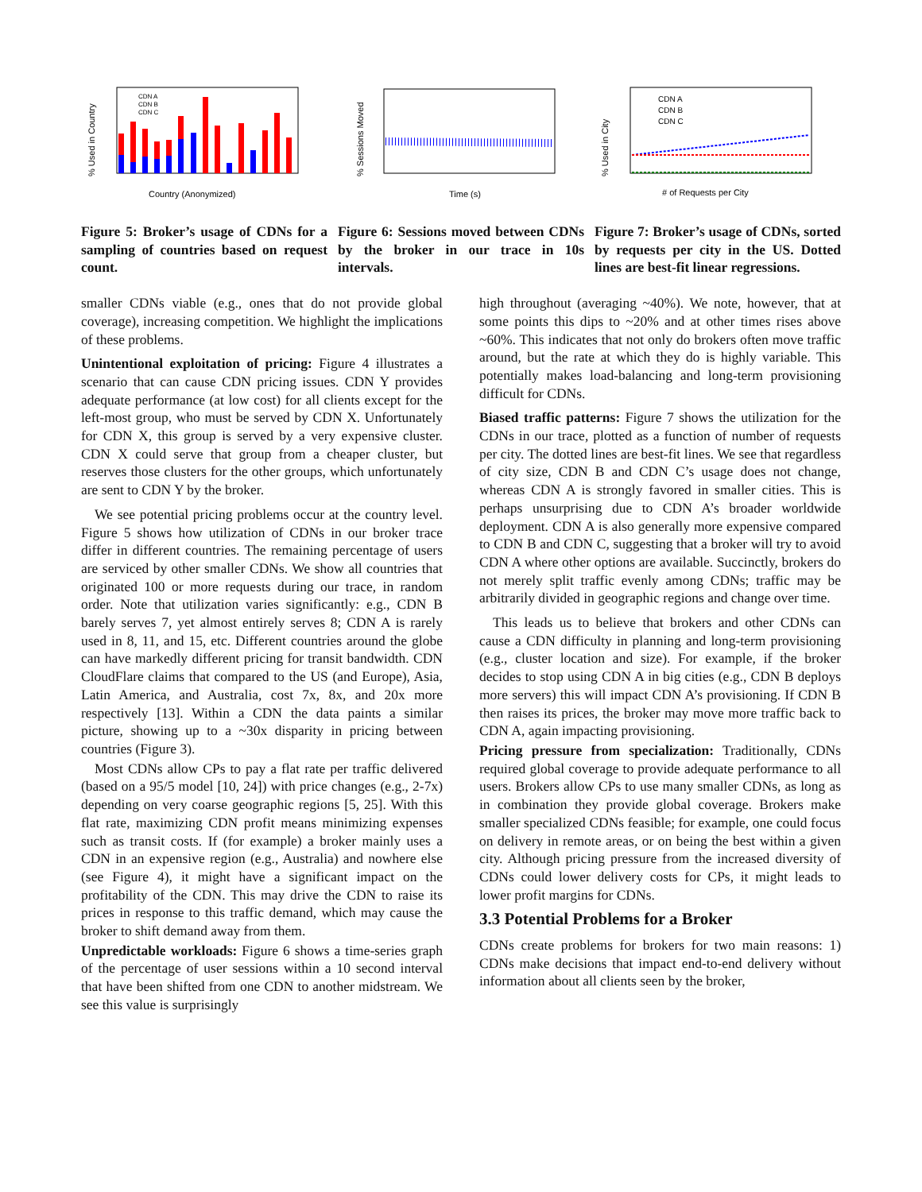% Used in Country
Country (Anonymized)
CDN A
CDN B
CDN C
Figure 5: Broker’s usage of CDNs for a sampling of countries based on request count.
% Sessions Moved
Time (s)
Figure 6: Sessions moved between CDNs by the broker in our trace in 10s intervals.
CDN A
CDN B
CDN C
% Used in City
# of Requests per City
Figure 7: Broker’s usage of CDNs, sorted by requests per city in the US. Dotted lines are best-fit linear regressions.
smaller CDNs viable (e.g., ones that do not provide global coverage), increasing competition. We highlight the implications of these problems.
Unintentional exploitation of pricing: Figure 4 illustrates a scenario that can cause CDN pricing issues. CDN Y provides adequate performance (at low cost) for all clients except for the left-most group, who must be served by CDN X. Unfortunately for CDN X, this group is served by a very expensive cluster. CDN X could serve that group from a cheaper cluster, but reserves those clusters for the other groups, which unfortunately are sent to CDN Y by the broker.
We see potential pricing problems occur at the country level. Figure 5 shows how utilization of CDNs in our broker trace differ in different countries. The remaining percentage of users are serviced by other smaller CDNs. We show all countries that originated 100 or more requests during our trace, in random order. Note that utilization varies significantly: e.g., CDN B barely serves 7, yet almost entirely serves 8; CDN A is rarely used in 8, 11, and 15, etc. Different countries around the globe can have markedly different pricing for transit bandwidth. CDN CloudFlare claims that compared to the US (and Europe), Asia, Latin America, and Australia, cost 7x, 8x, and 20x more respectively [13]. Within a CDN the data paints a similar picture, showing up to a ~30x disparity in pricing between countries (Figure 3).
Most CDNs allow CPs to pay a flat rate per traffic delivered (based on a 95/5 model [10, 24]) with price changes (e.g., 2-7x) depending on very coarse geographic regions [5, 25]. With this flat rate, maximizing CDN profit means minimizing expenses such as transit costs. If (for example) a broker mainly uses a CDN in an expensive region (e.g., Australia) and nowhere else (see Figure 4), it might have a significant impact on the profitability of the CDN. This may drive the CDN to raise its prices in response to this traffic demand, which may cause the broker to shift demand away from them.
Unpredictable workloads: Figure 6 shows a time-series graph of the percentage of user sessions within a 10 second interval that have been shifted from one CDN to another midstream. We see this value is surprisingly
high throughout (averaging ~40%). We note, however, that at some points this dips to ~20% and at other times rises above ~60%. This indicates that not only do brokers often move traffic around, but the rate at which they do is highly variable. This potentially makes load-balancing and long-term provisioning difficult for CDNs.
Biased traffic patterns: Figure 7 shows the utilization for the CDNs in our trace, plotted as a function of number of requests per city. The dotted lines are best-fit lines. We see that regardless of city size, CDN B and CDN C’s usage does not change, whereas CDN A is strongly favored in smaller cities. This is perhaps unsurprising due to CDN A’s broader worldwide deployment. CDN A is also generally more expensive compared to CDN B and CDN C, suggesting that a broker will try to avoid CDN A where other options are available. Succinctly, brokers do not merely split traffic evenly among CDNs; traffic may be arbitrarily divided in geographic regions and change over time.
This leads us to believe that brokers and other CDNs can cause a CDN difficulty in planning and long-term provisioning (e.g., cluster location and size). For example, if the broker decides to stop using CDN A in big cities (e.g., CDN B deploys more servers) this will impact CDN A’s provisioning. If CDN B then raises its prices, the broker may move more traffic back to CDN A, again impacting provisioning.
Pricing pressure from specialization: Traditionally, CDNs required global coverage to provide adequate performance to all users. Brokers allow CPs to use many smaller CDNs, as long as in combination they provide global coverage. Brokers make smaller specialized CDNs feasible; for example, one could focus on delivery in remote areas, or on being the best within a given city. Although pricing pressure from the increased diversity of CDNs could lower delivery costs for CPs, it might leads to lower profit margins for CDNs.
3.3 Potential Problems for a Broker
CDNs create problems for brokers for two main reasons: 1) CDNs make decisions that impact end-to-end delivery without information about all clients seen by the broker,